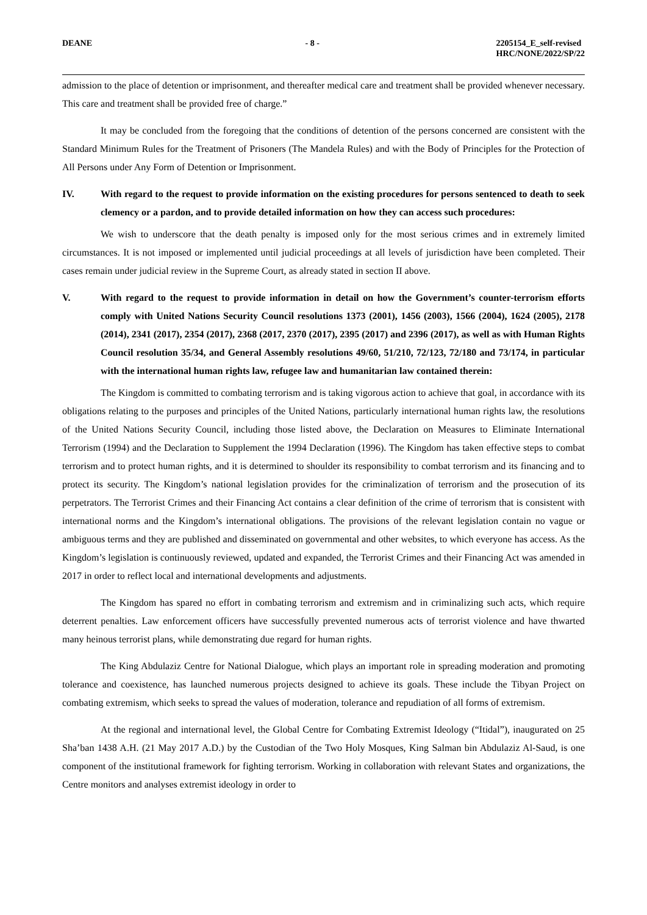DEANE - 8 - 2205154_E_self-revised
HRC/NONE/2022/SP/22
admission to the place of detention or imprisonment, and thereafter medical care and treatment shall be provided whenever necessary. This care and treatment shall be provided free of charge.”
It may be concluded from the foregoing that the conditions of detention of the persons concerned are consistent with the Standard Minimum Rules for the Treatment of Prisoners (The Mandela Rules) and with the Body of Principles for the Protection of All Persons under Any Form of Detention or Imprisonment.
IV. With regard to the request to provide information on the existing procedures for persons sentenced to death to seek clemency or a pardon, and to provide detailed information on how they can access such procedures:
We wish to underscore that the death penalty is imposed only for the most serious crimes and in extremely limited circumstances. It is not imposed or implemented until judicial proceedings at all levels of jurisdiction have been completed. Their cases remain under judicial review in the Supreme Court, as already stated in section II above.
V. With regard to the request to provide information in detail on how the Government’s counter-terrorism efforts comply with United Nations Security Council resolutions 1373 (2001), 1456 (2003), 1566 (2004), 1624 (2005), 2178 (2014), 2341 (2017), 2354 (2017), 2368 (2017, 2370 (2017), 2395 (2017) and 2396 (2017), as well as with Human Rights Council resolution 35/34, and General Assembly resolutions 49/60, 51/210, 72/123, 72/180 and 73/174, in particular with the international human rights law, refugee law and humanitarian law contained therein:
The Kingdom is committed to combating terrorism and is taking vigorous action to achieve that goal, in accordance with its obligations relating to the purposes and principles of the United Nations, particularly international human rights law, the resolutions of the United Nations Security Council, including those listed above, the Declaration on Measures to Eliminate International Terrorism (1994) and the Declaration to Supplement the 1994 Declaration (1996). The Kingdom has taken effective steps to combat terrorism and to protect human rights, and it is determined to shoulder its responsibility to combat terrorism and its financing and to protect its security. The Kingdom’s national legislation provides for the criminalization of terrorism and the prosecution of its perpetrators. The Terrorist Crimes and their Financing Act contains a clear definition of the crime of terrorism that is consistent with international norms and the Kingdom’s international obligations. The provisions of the relevant legislation contain no vague or ambiguous terms and they are published and disseminated on governmental and other websites, to which everyone has access. As the Kingdom’s legislation is continuously reviewed, updated and expanded, the Terrorist Crimes and their Financing Act was amended in 2017 in order to reflect local and international developments and adjustments.
The Kingdom has spared no effort in combating terrorism and extremism and in criminalizing such acts, which require deterrent penalties. Law enforcement officers have successfully prevented numerous acts of terrorist violence and have thwarted many heinous terrorist plans, while demonstrating due regard for human rights.
The King Abdulaziz Centre for National Dialogue, which plays an important role in spreading moderation and promoting tolerance and coexistence, has launched numerous projects designed to achieve its goals. These include the Tibyan Project on combating extremism, which seeks to spread the values of moderation, tolerance and repudiation of all forms of extremism.
At the regional and international level, the Global Centre for Combating Extremist Ideology (“Itidal”), inaugurated on 25 Sha’ban 1438 A.H. (21 May 2017 A.D.) by the Custodian of the Two Holy Mosques, King Salman bin Abdulaziz Al-Saud, is one component of the institutional framework for fighting terrorism. Working in collaboration with relevant States and organizations, the Centre monitors and analyses extremist ideology in order to